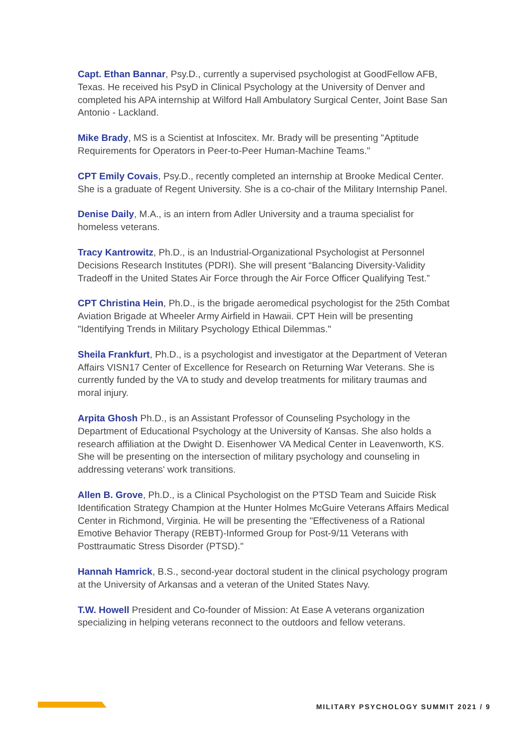Capt. Ethan Bannar, Psy.D., currently a supervised psychologist at GoodFellow AFB, Texas. He received his PsyD in Clinical Psychology at the University of Denver and completed his APA internship at Wilford Hall Ambulatory Surgical Center, Joint Base San Antonio - Lackland.
Mike Brady, MS is a Scientist at Infoscitex. Mr. Brady will be presenting "Aptitude Requirements for Operators in Peer-to-Peer Human-Machine Teams."
CPT Emily Covais, Psy.D., recently completed an internship at Brooke Medical Center. She is a graduate of Regent University. She is a co-chair of the Military Internship Panel.
Denise Daily, M.A., is an intern from Adler University and a trauma specialist for homeless veterans.
Tracy Kantrowitz, Ph.D., is an Industrial-Organizational Psychologist at Personnel Decisions Research Institutes (PDRI). She will present “Balancing Diversity-Validity Tradeoff in the United States Air Force through the Air Force Officer Qualifying Test.”
CPT Christina Hein, Ph.D., is the brigade aeromedical psychologist for the 25th Combat Aviation Brigade at Wheeler Army Airfield in Hawaii. CPT Hein will be presenting "Identifying Trends in Military Psychology Ethical Dilemmas."
Sheila Frankfurt, Ph.D., is a psychologist and investigator at the Department of Veteran Affairs VISN17 Center of Excellence for Research on Returning War Veterans. She is currently funded by the VA to study and develop treatments for military traumas and moral injury.
Arpita Ghosh Ph.D., is an Assistant Professor of Counseling Psychology in the Department of Educational Psychology at the University of Kansas. She also holds a research affiliation at the Dwight D. Eisenhower VA Medical Center in Leavenworth, KS. She will be presenting on the intersection of military psychology and counseling in addressing veterans' work transitions.
Allen B. Grove, Ph.D., is a Clinical Psychologist on the PTSD Team and Suicide Risk Identification Strategy Champion at the Hunter Holmes McGuire Veterans Affairs Medical Center in Richmond, Virginia. He will be presenting the "Effectiveness of a Rational Emotive Behavior Therapy (REBT)-Informed Group for Post-9/11 Veterans with Posttraumatic Stress Disorder (PTSD)."
Hannah Hamrick, B.S., second-year doctoral student in the clinical psychology program at the University of Arkansas and a veteran of the United States Navy.
T.W. Howell President and Co-founder of Mission: At Ease A veterans organization specializing in helping veterans reconnect to the outdoors and fellow veterans.
MILITARY PSYCHOLOGY SUMMIT 2021 / 9